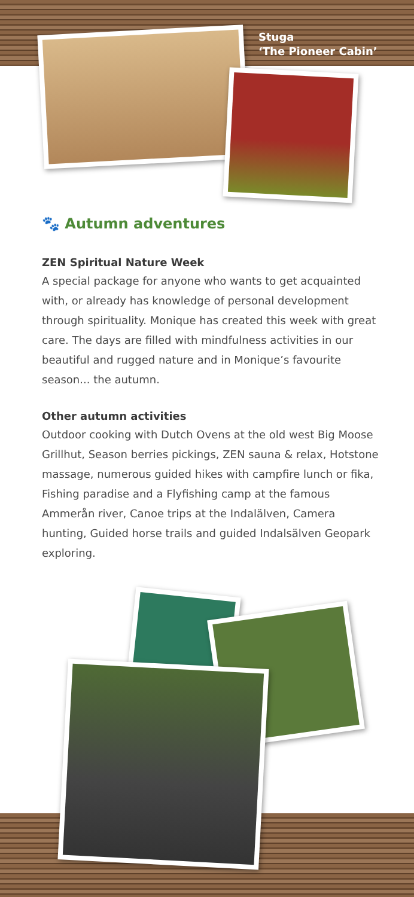Stuga
‘The Pioneer Cabin’
🐾 Autumn adventures
ZEN Spiritual Nature Week
A special package for anyone who wants to get acquainted with, or already has knowledge of personal development through spirituality. Monique has created this week with great care. The days are filled with mindfulness activities in our beautiful and rugged nature and in Monique’s favourite season... the autumn.
Other autumn activities
Outdoor cooking with Dutch Ovens at the old west Big Moose Grillhut, Season berries pickings, ZEN sauna & relax, Hotstone massage, numerous guided hikes with campfire lunch or fika, Fishing paradise and a Flyfishing camp at the famous Ammerån river, Canoe trips at the Indalälven, Camera hunting, Guided horse trails and guided Indalsälven Geopark exploring.